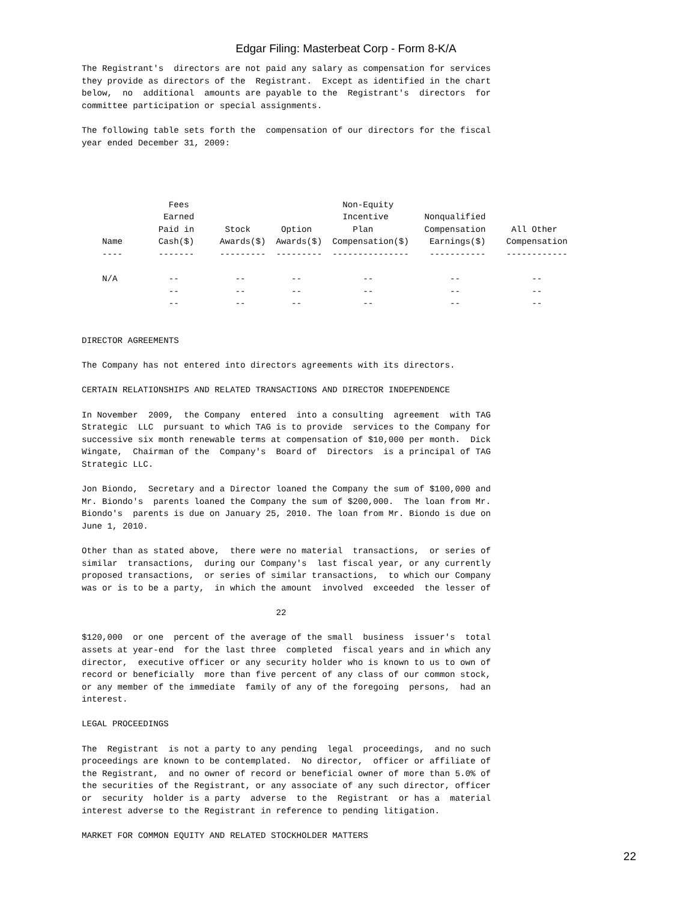Edgar Filing: Masterbeat Corp - Form 8-K/A
The Registrant's  directors are not paid any salary as compensation for services
they provide as directors of the  Registrant.  Except as identified in the chart
below,  no  additional  amounts are payable to the  Registrant's  directors  for
committee participation or special assignments.

The following table sets forth the  compensation of our directors for the fiscal
year ended December 31, 2009:




                 Fees                              Non-Equity
                Earned                             Incentive       Nonqualified
               Paid in      Stock      Option        Plan          Compensation     All Other
    Name       Cash($)     Awards($)  Awards($)  Compensation($)    Earnings($)    Compensation
    ----       -------     ---------  ---------  ---------------    -----------    ------------

    N/A          --           --         --            --               --              --
                 --           --         --            --               --              --
                 --           --         --            --               --              --


DIRECTOR AGREEMENTS

The Company has not entered into directors agreements with its directors.

CERTAIN RELATIONSHIPS AND RELATED TRANSACTIONS AND DIRECTOR INDEPENDENCE

In November  2009,  the Company  entered  into a consulting  agreement  with TAG
Strategic  LLC  pursuant to which TAG is to provide  services to the Company for
successive six month renewable terms at compensation of $10,000 per month.  Dick
Wingate,  Chairman of the  Company's  Board of  Directors  is a principal of TAG
Strategic LLC.

Jon Biondo,  Secretary and a Director loaned the Company the sum of $100,000 and
Mr. Biondo's  parents loaned the Company the sum of $200,000.  The loan from Mr.
Biondo's  parents is due on January 25, 2010. The loan from Mr. Biondo is due on
June 1, 2010.

Other than as stated above,  there were no material  transactions,  or series of
similar  transactions,  during our Company's  last fiscal year, or any currently
proposed transactions,  or series of similar transactions,  to which our Company
was or is to be a party,  in which the amount  involved  exceeded  the lesser of

                                      22

$120,000  or one  percent of the average of the small  business  issuer's  total
assets at year-end  for the last three  completed  fiscal years and in which any
director,  executive officer or any security holder who is known to us to own of
record or beneficially  more than five percent of any class of our common stock,
or any member of the immediate  family of any of the foregoing  persons,  had an
interest.

LEGAL PROCEEDINGS

The  Registrant  is not a party to any pending  legal  proceedings,  and no such
proceedings are known to be contemplated.  No director,  officer or affiliate of
the Registrant,  and no owner of record or beneficial owner of more than 5.0% of
the securities of the Registrant, or any associate of any such director, officer
or  security  holder is a party  adverse  to the  Registrant  or has a  material
interest adverse to the Registrant in reference to pending litigation.

MARKET FOR COMMON EQUITY AND RELATED STOCKHOLDER MATTERS
22